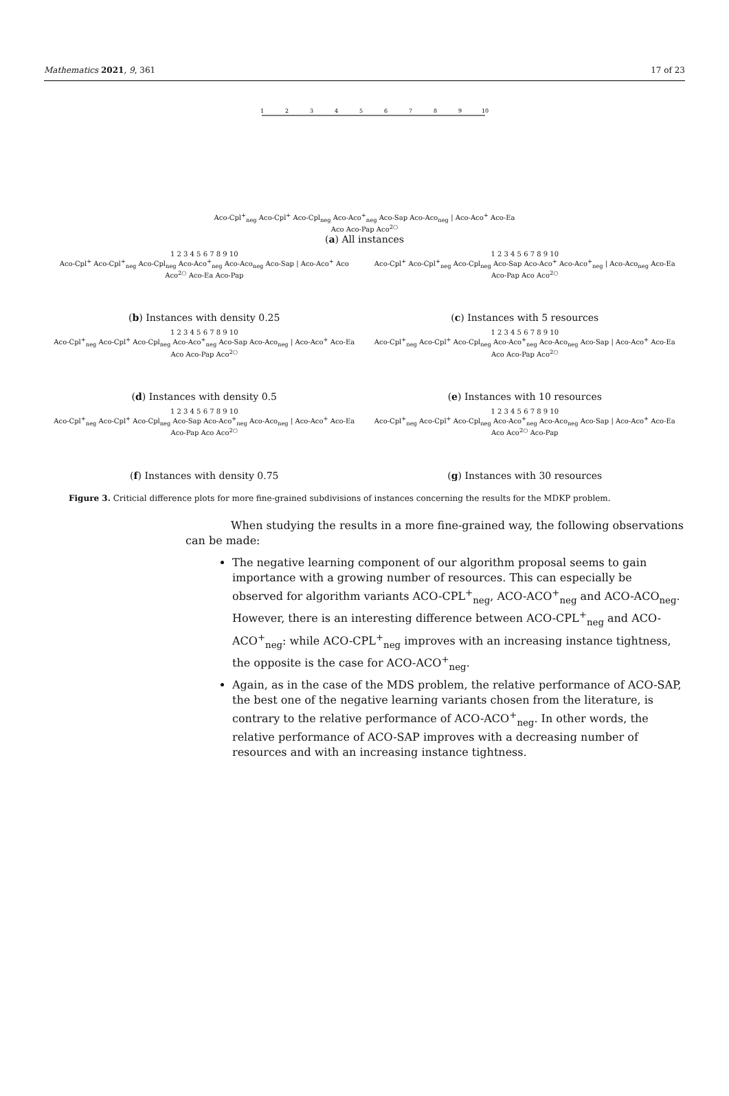Mathematics 2021, 9, 361 17 of 23
1
2
3
4
5
6
7
8
9
10
Aco-Cpl<sup>+</sup><sub>neg</sub> Aco-Cpl<sup>+</sup> Aco-Cpl<sub>neg</sub> Aco-Aco<sup>+</sup><sub>neg</sub> Aco-Sap Aco-Aco<sub>neg</sub> | Aco-Aco<sup>+</sup> Aco-Ea Aco Aco-Pap Aco<sup>2○</sup>
(a) All instances
1 2 3 4 5 6 7 8 9 10
Aco-Cpl<sup>+</sup> Aco-Cpl<sup>+</sup><sub>neg</sub> Aco-Cpl<sub>neg</sub> Aco-Aco<sup>+</sup><sub>neg</sub> Aco-Aco<sub>neg</sub> Aco-Sap | Aco-Aco<sup>+</sup> Aco Aco<sup>2○</sup> Aco-Ea Aco-Pap
(b) Instances with density 0.25
1 2 3 4 5 6 7 8 9 10
Aco-Cpl<sup>+</sup> Aco-Cpl<sup>+</sup><sub>neg</sub> Aco-Cpl<sub>neg</sub> Aco-Sap Aco-Aco<sup>+</sup> Aco-Aco<sup>+</sup><sub>neg</sub> | Aco-Aco<sub>neg</sub> Aco-Ea Aco-Pap Aco Aco<sup>2○</sup>
(c) Instances with 5 resources
1 2 3 4 5 6 7 8 9 10
Aco-Cpl<sup>+</sup><sub>neg</sub> Aco-Cpl<sup>+</sup> Aco-Cpl<sub>neg</sub> Aco-Aco<sup>+</sup><sub>neg</sub> Aco-Sap Aco-Aco<sub>neg</sub> | Aco-Aco<sup>+</sup> Aco-Ea Aco Aco-Pap Aco<sup>2○</sup>
(d) Instances with density 0.5
1 2 3 4 5 6 7 8 9 10
Aco-Cpl<sup>+</sup><sub>neg</sub> Aco-Cpl<sup>+</sup> Aco-Cpl<sub>neg</sub> Aco-Aco<sup>+</sup><sub>neg</sub> Aco-Aco<sub>neg</sub> Aco-Sap | Aco-Aco<sup>+</sup> Aco-Ea Aco Aco-Pap Aco<sup>2○</sup>
(e) Instances with 10 resources
1 2 3 4 5 6 7 8 9 10
Aco-Cpl<sup>+</sup><sub>neg</sub> Aco-Cpl<sup>+</sup> Aco-Cpl<sub>neg</sub> Aco-Sap Aco-Aco<sup>+</sup><sub>neg</sub> Aco-Aco<sub>neg</sub> | Aco-Aco<sup>+</sup> Aco-Ea Aco-Pap Aco Aco<sup>2○</sup>
(f) Instances with density 0.75
1 2 3 4 5 6 7 8 9 10
Aco-Cpl<sup>+</sup><sub>neg</sub> Aco-Cpl<sup>+</sup> Aco-Cpl<sub>neg</sub> Aco-Aco<sup>+</sup><sub>neg</sub> Aco-Aco<sub>neg</sub> Aco-Sap | Aco-Aco<sup>+</sup> Aco-Ea Aco Aco<sup>2○</sup> Aco-Pap
(g) Instances with 30 resources
Figure 3. Criticial difference plots for more fine-grained subdivisions of instances concerning the results for the MDKP problem.
When studying the results in a more fine-grained way, the following observations can be made:
The negative learning component of our algorithm proposal seems to gain importance with a growing number of resources. This can especially be observed for algorithm variants ACO-CPL<sup>+</sup><sub>neg</sub>, ACO-ACO<sup>+</sup><sub>neg</sub> and ACO-ACO<sub>neg</sub>. However, there is an interesting difference between ACO-CPL<sup>+</sup><sub>neg</sub> and ACO-ACO<sup>+</sup><sub>neg</sub>: while ACO-CPL<sup>+</sup><sub>neg</sub> improves with an increasing instance tightness, the opposite is the case for ACO-ACO<sup>+</sup><sub>neg</sub>.
Again, as in the case of the MDS problem, the relative performance of ACO-SAP, the best one of the negative learning variants chosen from the literature, is contrary to the relative performance of ACO-ACO<sup>+</sup><sub>neg</sub>. In other words, the relative performance of ACO-SAP improves with a decreasing number of resources and with an increasing instance tightness.